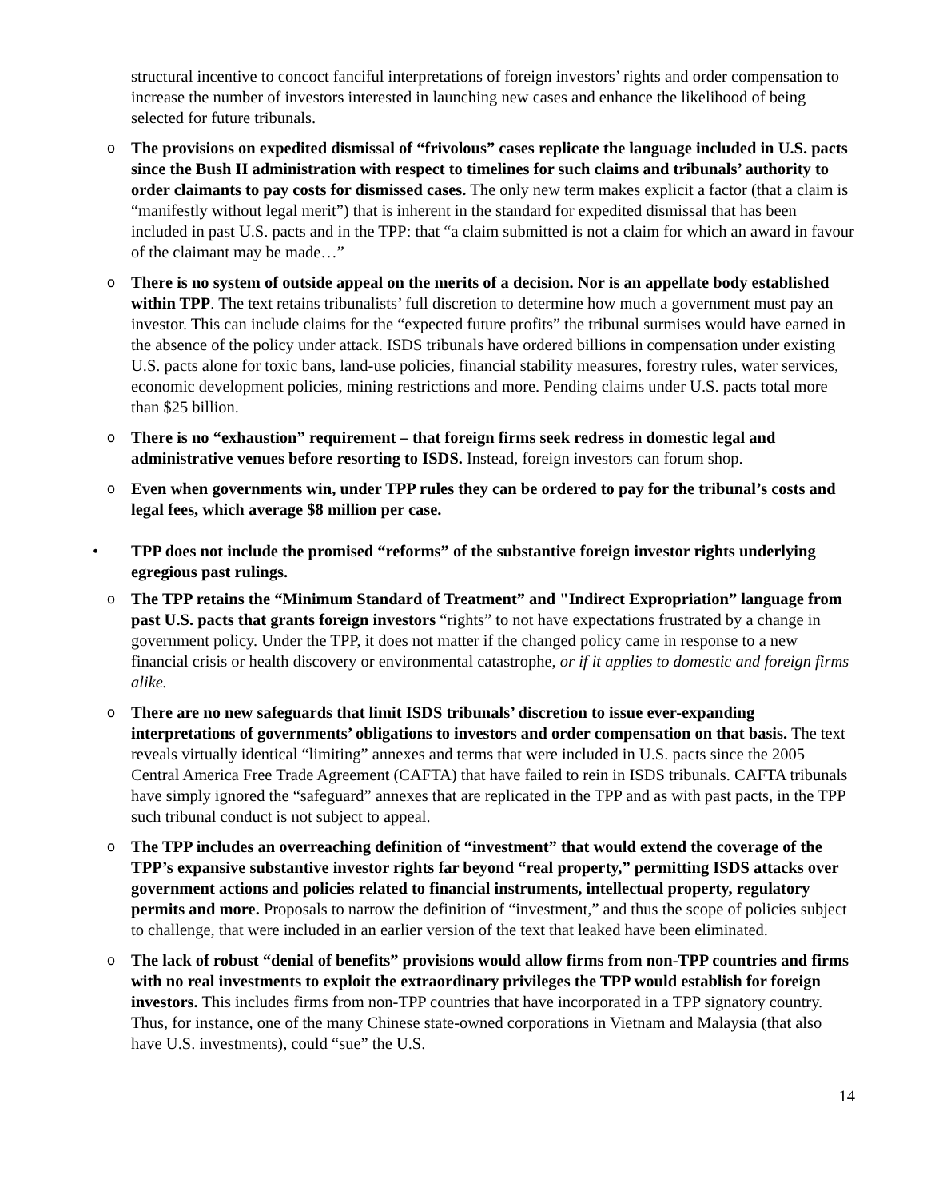structural incentive to concoct fanciful interpretations of foreign investors’ rights and order compensation to increase the number of investors interested in launching new cases and enhance the likelihood of being selected for future tribunals.
o The provisions on expedited dismissal of “frivolous” cases replicate the language included in U.S. pacts since the Bush II administration with respect to timelines for such claims and tribunals’ authority to order claimants to pay costs for dismissed cases. The only new term makes explicit a factor (that a claim is “manifestly without legal merit”) that is inherent in the standard for expedited dismissal that has been included in past U.S. pacts and in the TPP: that “a claim submitted is not a claim for which an award in favour of the claimant may be made…”
o There is no system of outside appeal on the merits of a decision. Nor is an appellate body established within TPP. The text retains tribunalists’ full discretion to determine how much a government must pay an investor. This can include claims for the “expected future profits” the tribunal surmises would have earned in the absence of the policy under attack. ISDS tribunals have ordered billions in compensation under existing U.S. pacts alone for toxic bans, land-use policies, financial stability measures, forestry rules, water services, economic development policies, mining restrictions and more. Pending claims under U.S. pacts total more than $25 billion.
o There is no “exhaustion” requirement – that foreign firms seek redress in domestic legal and administrative venues before resorting to ISDS. Instead, foreign investors can forum shop.
o Even when governments win, under TPP rules they can be ordered to pay for the tribunal’s costs and legal fees, which average $8 million per case.
• TPP does not include the promised “reforms” of the substantive foreign investor rights underlying egregious past rulings.
o The TPP retains the “Minimum Standard of Treatment” and "Indirect Expropriation” language from past U.S. pacts that grants foreign investors “rights” to not have expectations frustrated by a change in government policy. Under the TPP, it does not matter if the changed policy came in response to a new financial crisis or health discovery or environmental catastrophe, or if it applies to domestic and foreign firms alike.
o There are no new safeguards that limit ISDS tribunals’ discretion to issue ever-expanding interpretations of governments’ obligations to investors and order compensation on that basis. The text reveals virtually identical “limiting” annexes and terms that were included in U.S. pacts since the 2005 Central America Free Trade Agreement (CAFTA) that have failed to rein in ISDS tribunals. CAFTA tribunals have simply ignored the “safeguard” annexes that are replicated in the TPP and as with past pacts, in the TPP such tribunal conduct is not subject to appeal.
o The TPP includes an overreaching definition of “investment” that would extend the coverage of the TPP’s expansive substantive investor rights far beyond “real property,” permitting ISDS attacks over government actions and policies related to financial instruments, intellectual property, regulatory permits and more. Proposals to narrow the definition of “investment,” and thus the scope of policies subject to challenge, that were included in an earlier version of the text that leaked have been eliminated.
o The lack of robust “denial of benefits” provisions would allow firms from non-TPP countries and firms with no real investments to exploit the extraordinary privileges the TPP would establish for foreign investors. This includes firms from non-TPP countries that have incorporated in a TPP signatory country. Thus, for instance, one of the many Chinese state-owned corporations in Vietnam and Malaysia (that also have U.S. investments), could “sue” the U.S.
14